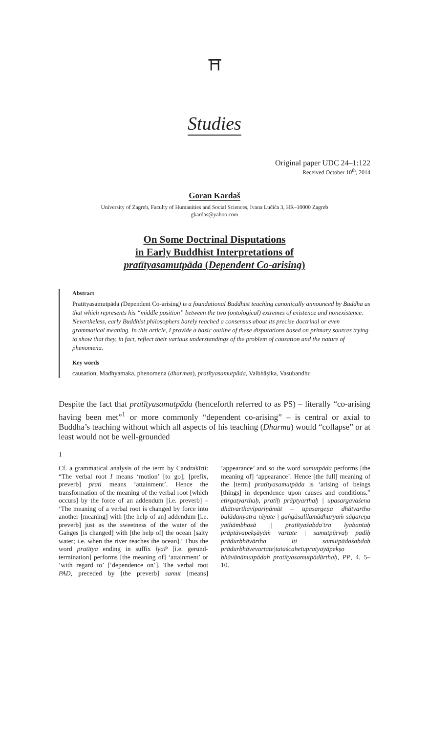⛩
Studies
Original paper UDC 24–1:122
Received October 10<sup>th</sup>, 2014
Goran Kardaš
University of Zagreb, Faculty of Humanities and Social Sciences, Ivana Lučića 3, HR–10000 Zagreb
gkardas@yahoo.com
On Some Doctrinal Disputations
in Early Buddhist Interpretations of
pratītyasamutpāda (Dependent Co-arising)
Abstract
Pratītyasamutpāda (Dependent Co-arising) is a foundational Buddhist teaching canonically announced by Buddha as that which represents his “middle position” between the two (ontological) extremes of existence and nonexistence. Nevertheless, early Buddhist philosophers barely reached a consensus about its precise doctrinal or even grammatical meaning. In this article, I provide a basic outline of these disputations based on primary sources trying to show that they, in fact, reflect their various understandings of the problem of causation and the nature of phenomena.
Key words
causation, Madhyamaka, phenomena (dharmas), pratītyasamutpāda, Vaibhāṣika, Vasubandhu
Despite the fact that pratītyasamutpāda (henceforth referred to as PS) – literally “co-arising having been met”<sup>1</sup> or more commonly “dependent co-arising” – is central or axial to Buddha’s teaching without which all aspects of his teaching (Dharma) would “collapse” or at least would not be well-grounded
1
Cf. a grammatical analysis of the term by Candrakīrti: “The verbal root I means ‘motion’ [to go]; [prefix, preverb] prati means ‘attainment’. Hence the transformation of the meaning of the verbal root [which occurs] by the force of an addendum [i.e. preverb] – ‘The meaning of a verbal root is changed by force into another [meaning] with [the help of an] addendum [i.e. preverb] just as the sweetness of the water of the Gaṅges [is changed] with [the help of] the ocean [salty water; i.e. when the river reaches the ocean].’ Thus the word pratītya ending in suffix lyaP [i.e. gerund-termination] performs [the meaning of] ‘attainment’ or ‘with regard to’ [‘dependence on’]. The verbal root PAD, preceded by [the preverb] samut [means] ‘appearance’ and so the word samutpāda performs [the meaning of] ‘appearance’. Hence [the full] meaning of the [term] pratītyasamutpāda is ‘arising of beings [things] in dependence upon causes and conditions.” etirgatyarthaḥ, pratiḥ prāptyarthaḥ | upasargavaśena dhātvarthavipariṇāmāt – upasargeṇa dhātvartho balādanyatra nīyate | gaṅgāsalilamādhuryaṁ sāgareṇa yathāmbhasā || pratītyaśabdo'tra lyabantaḥ prāptāvapekṣāyāṁ vartate | samutpūrvaḥ padiḥ prādurbhāvārtha iti samutpādaśabdaḥ prādurbhāvevartate|tataścahetupratyayāpekṣo bhāvānāmutpādaḥ pratītyasamutpādārthaḥ, PP, 4. 5–10.